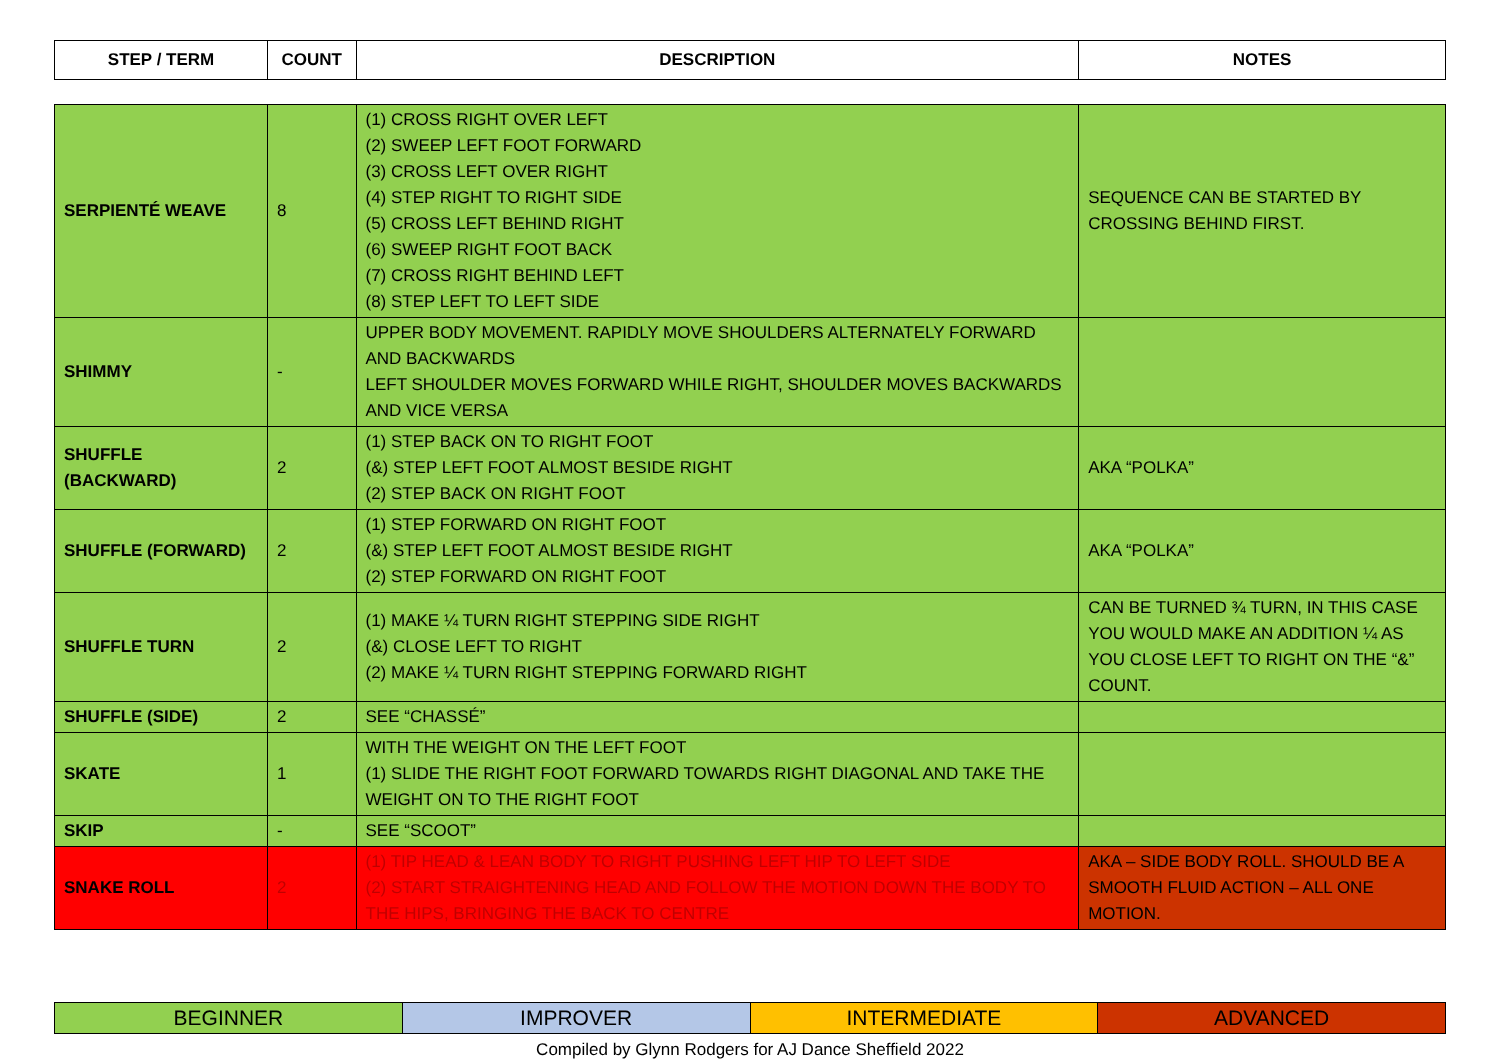| STEP / TERM | COUNT | DESCRIPTION | NOTES |
| --- | --- | --- | --- |
| SERPIENTÉ WEAVE | 8 | (1) CROSS RIGHT OVER LEFT (2) SWEEP LEFT FOOT FORWARD (3) CROSS LEFT OVER RIGHT (4) STEP RIGHT TO RIGHT SIDE (5) CROSS LEFT BEHIND RIGHT (6) SWEEP RIGHT FOOT BACK (7) CROSS RIGHT BEHIND LEFT (8) STEP LEFT TO LEFT SIDE | SEQUENCE CAN BE STARTED BY CROSSING BEHIND FIRST. |
| SHIMMY | - | UPPER BODY MOVEMENT. RAPIDLY MOVE SHOULDERS ALTERNATELY FORWARD AND BACKWARDS LEFT SHOULDER MOVES FORWARD WHILE RIGHT, SHOULDER MOVES BACKWARDS AND VICE VERSA | |
| SHUFFLE (BACKWARD) | 2 | (1) STEP BACK ON TO RIGHT FOOT (&) STEP LEFT FOOT ALMOST BESIDE RIGHT (2) STEP BACK ON RIGHT FOOT | AKA “POLKA” |
| SHUFFLE (FORWARD) | 2 | (1) STEP FORWARD ON RIGHT FOOT (&) STEP LEFT FOOT ALMOST BESIDE RIGHT (2) STEP FORWARD ON RIGHT FOOT | AKA “POLKA” |
| SHUFFLE TURN | 2 | (1) MAKE ¼ TURN RIGHT STEPPING SIDE RIGHT (&) CLOSE LEFT TO RIGHT (2) MAKE ¼ TURN RIGHT STEPPING FORWARD RIGHT | CAN BE TURNED ¾ TURN, IN THIS CASE YOU WOULD MAKE AN ADDITION ¼ AS YOU CLOSE LEFT TO RIGHT ON THE “&” COUNT. |
| SHUFFLE (SIDE) | 2 | SEE “CHASSÉ” | |
| SKATE | 1 | WITH THE WEIGHT ON THE LEFT FOOT (1) SLIDE THE RIGHT FOOT FORWARD TOWARDS RIGHT DIAGONAL AND TAKE THE WEIGHT ON TO THE RIGHT FOOT | |
| SKIP | - | SEE “SCOOT” | |
| SNAKE ROLL | 2 | (1) TIP HEAD & LEAN BODY TO RIGHT PUSHING LEFT HIP TO LEFT SIDE (2) START STRAIGHTENING HEAD AND FOLLOW THE MOTION DOWN THE BODY TO THE HIPS, BRINGING THE BACK TO CENTRE | AKA – SIDE BODY ROLL. SHOULD BE A SMOOTH FLUID ACTION – ALL ONE MOTION. |
| BEGINNER | IMPROVER | INTERMEDIATE | ADVANCED |
Compiled by Glynn Rodgers for AJ Dance Sheffield 2022